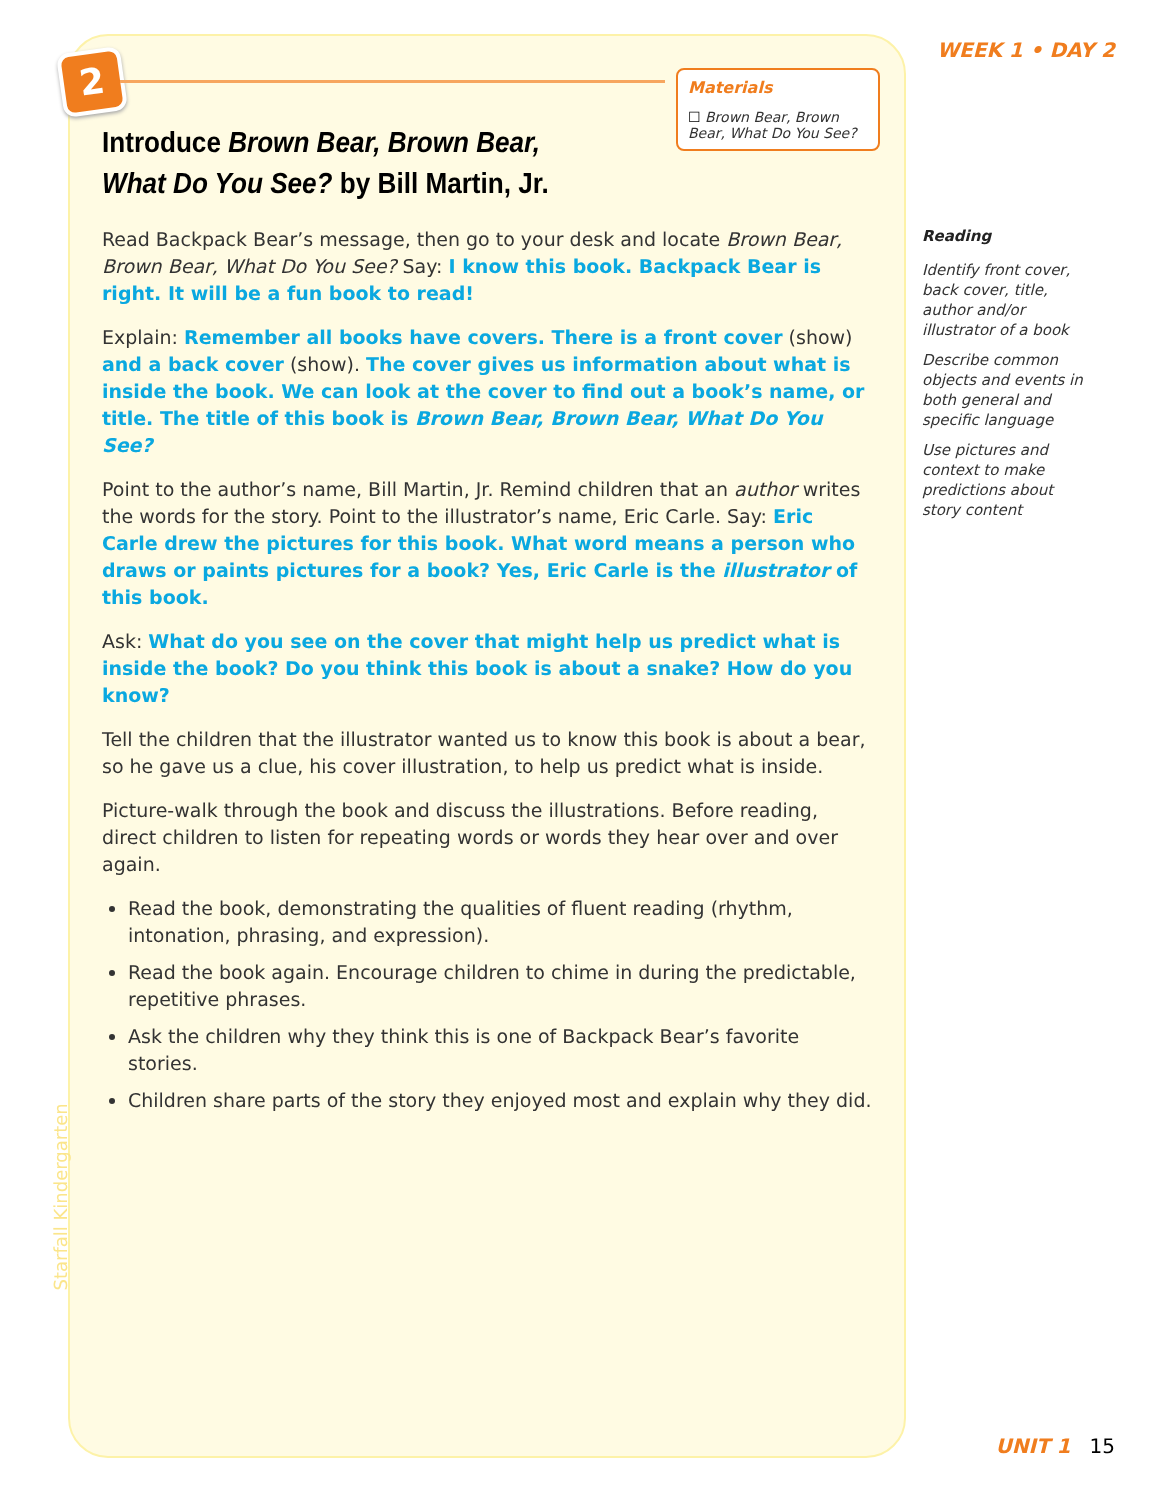2
WEEK 1 • DAY 2
Materials
☐ Brown Bear, Brown Bear, What Do You See?
Introduce Brown Bear, Brown Bear, What Do You See? by Bill Martin, Jr.
Read Backpack Bear’s message, then go to your desk and locate Brown Bear, Brown Bear, What Do You See? Say: I know this book. Backpack Bear is right. It will be a fun book to read!
Explain: Remember all books have covers. There is a front cover (show) and a back cover (show). The cover gives us information about what is inside the book. We can look at the cover to find out a book’s name, or title. The title of this book is Brown Bear, Brown Bear, What Do You See?
Point to the author’s name, Bill Martin, Jr. Remind children that an author writes the words for the story. Point to the illustrator’s name, Eric Carle. Say: Eric Carle drew the pictures for this book. What word means a person who draws or paints pictures for a book? Yes, Eric Carle is the illustrator of this book.
Ask: What do you see on the cover that might help us predict what is inside the book? Do you think this book is about a snake? How do you know?
Tell the children that the illustrator wanted us to know this book is about a bear, so he gave us a clue, his cover illustration, to help us predict what is inside.
Picture-walk through the book and discuss the illustrations. Before reading, direct children to listen for repeating words or words they hear over and over again.
Read the book, demonstrating the qualities of fluent reading (rhythm, intonation, phrasing, and expression).
Read the book again. Encourage children to chime in during the predictable, repetitive phrases.
Ask the children why they think this is one of Backpack Bear’s favorite stories.
Children share parts of the story they enjoyed most and explain why they did.
Reading
Identify front cover, back cover, title, author and/or illustrator of a book
Describe common objects and events in both general and specific language
Use pictures and context to make predictions about story content
Starfall Kindergarten
UNIT 1 15